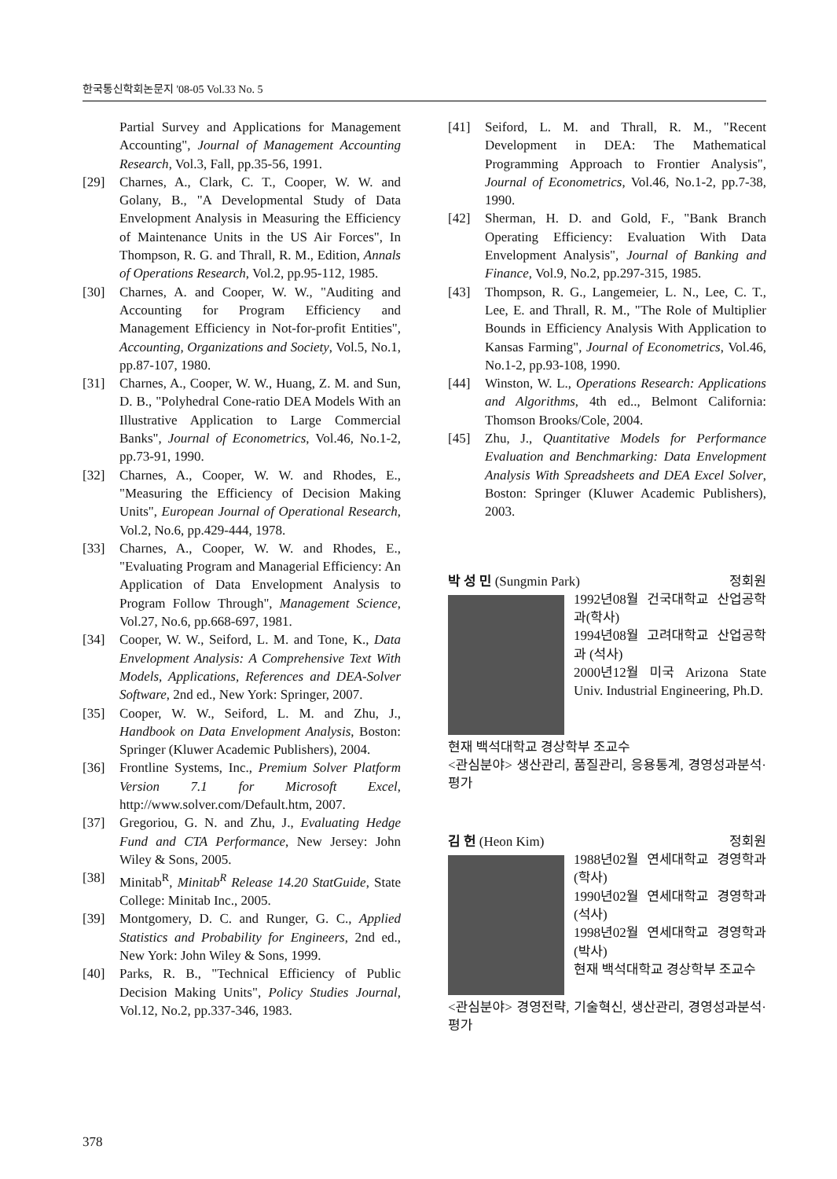한국통신학회논문지 '08-05 Vol.33 No. 5
Partial Survey and Applications for Management Accounting", Journal of Management Accounting Research, Vol.3, Fall, pp.35-56, 1991.
[29] Charnes, A., Clark, C. T., Cooper, W. W. and Golany, B., "A Developmental Study of Data Envelopment Analysis in Measuring the Efficiency of Maintenance Units in the US Air Forces", In Thompson, R. G. and Thrall, R. M., Edition, Annals of Operations Research, Vol.2, pp.95-112, 1985.
[30] Charnes, A. and Cooper, W. W., "Auditing and Accounting for Program Efficiency and Management Efficiency in Not-for-profit Entities", Accounting, Organizations and Society, Vol.5, No.1, pp.87-107, 1980.
[31] Charnes, A., Cooper, W. W., Huang, Z. M. and Sun, D. B., "Polyhedral Cone-ratio DEA Models With an Illustrative Application to Large Commercial Banks", Journal of Econometrics, Vol.46, No.1-2, pp.73-91, 1990.
[32] Charnes, A., Cooper, W. W. and Rhodes, E., "Measuring the Efficiency of Decision Making Units", European Journal of Operational Research, Vol.2, No.6, pp.429-444, 1978.
[33] Charnes, A., Cooper, W. W. and Rhodes, E., "Evaluating Program and Managerial Efficiency: An Application of Data Envelopment Analysis to Program Follow Through", Management Science, Vol.27, No.6, pp.668-697, 1981.
[34] Cooper, W. W., Seiford, L. M. and Tone, K., Data Envelopment Analysis: A Comprehensive Text With Models, Applications, References and DEA-Solver Software, 2nd ed., New York: Springer, 2007.
[35] Cooper, W. W., Seiford, L. M. and Zhu, J., Handbook on Data Envelopment Analysis, Boston: Springer (Kluwer Academic Publishers), 2004.
[36] Frontline Systems, Inc., Premium Solver Platform Version 7.1 for Microsoft Excel, http://www.solver.com/Default.htm, 2007.
[37] Gregoriou, G. N. and Zhu, J., Evaluating Hedge Fund and CTA Performance, New Jersey: John Wiley & Sons, 2005.
[38] Minitab<sup>R</sup>, Minitab<sup>R</sup> Release 14.20 StatGuide, State College: Minitab Inc., 2005.
[39] Montgomery, D. C. and Runger, G. C., Applied Statistics and Probability for Engineers, 2nd ed., New York: John Wiley & Sons, 1999.
[40] Parks, R. B., "Technical Efficiency of Public Decision Making Units", Policy Studies Journal, Vol.12, No.2, pp.337-346, 1983.
[41] Seiford, L. M. and Thrall, R. M., "Recent Development in DEA: The Mathematical Programming Approach to Frontier Analysis", Journal of Econometrics, Vol.46, No.1-2, pp.7-38, 1990.
[42] Sherman, H. D. and Gold, F., "Bank Branch Operating Efficiency: Evaluation With Data Envelopment Analysis", Journal of Banking and Finance, Vol.9, No.2, pp.297-315, 1985.
[43] Thompson, R. G., Langemeier, L. N., Lee, C. T., Lee, E. and Thrall, R. M., "The Role of Multiplier Bounds in Efficiency Analysis With Application to Kansas Farming", Journal of Econometrics, Vol.46, No.1-2, pp.93-108, 1990.
[44] Winston, W. L., Operations Research: Applications and Algorithms, 4th ed.., Belmont California: Thomson Brooks/Cole, 2004.
[45] Zhu, J., Quantitative Models for Performance Evaluation and Benchmarking: Data Envelopment Analysis With Spreadsheets and DEA Excel Solver, Boston: Springer (Kluwer Academic Publishers), 2003.
박 성 민 (Sungmin Park) 정회원
1992년08월 건국대학교 산업공학과(학사)
1994년08월 고려대학교 산업공학과 (석사)
2000년12월 미국 Arizona State Univ. Industrial Engineering, Ph.D.
현재 백석대학교 경상학부 조교수
<관심분야> 생산관리, 품질관리, 응용통계, 경영성과분석·평가
김 헌 (Heon Kim) 정회원
1988년02월 연세대학교 경영학과(학사)
1990년02월 연세대학교 경영학과(석사)
1998년02월 연세대학교 경영학과(박사)
현재 백석대학교 경상학부 조교수
<관심분야> 경영전략, 기술혁신, 생산관리, 경영성과분석·평가
378